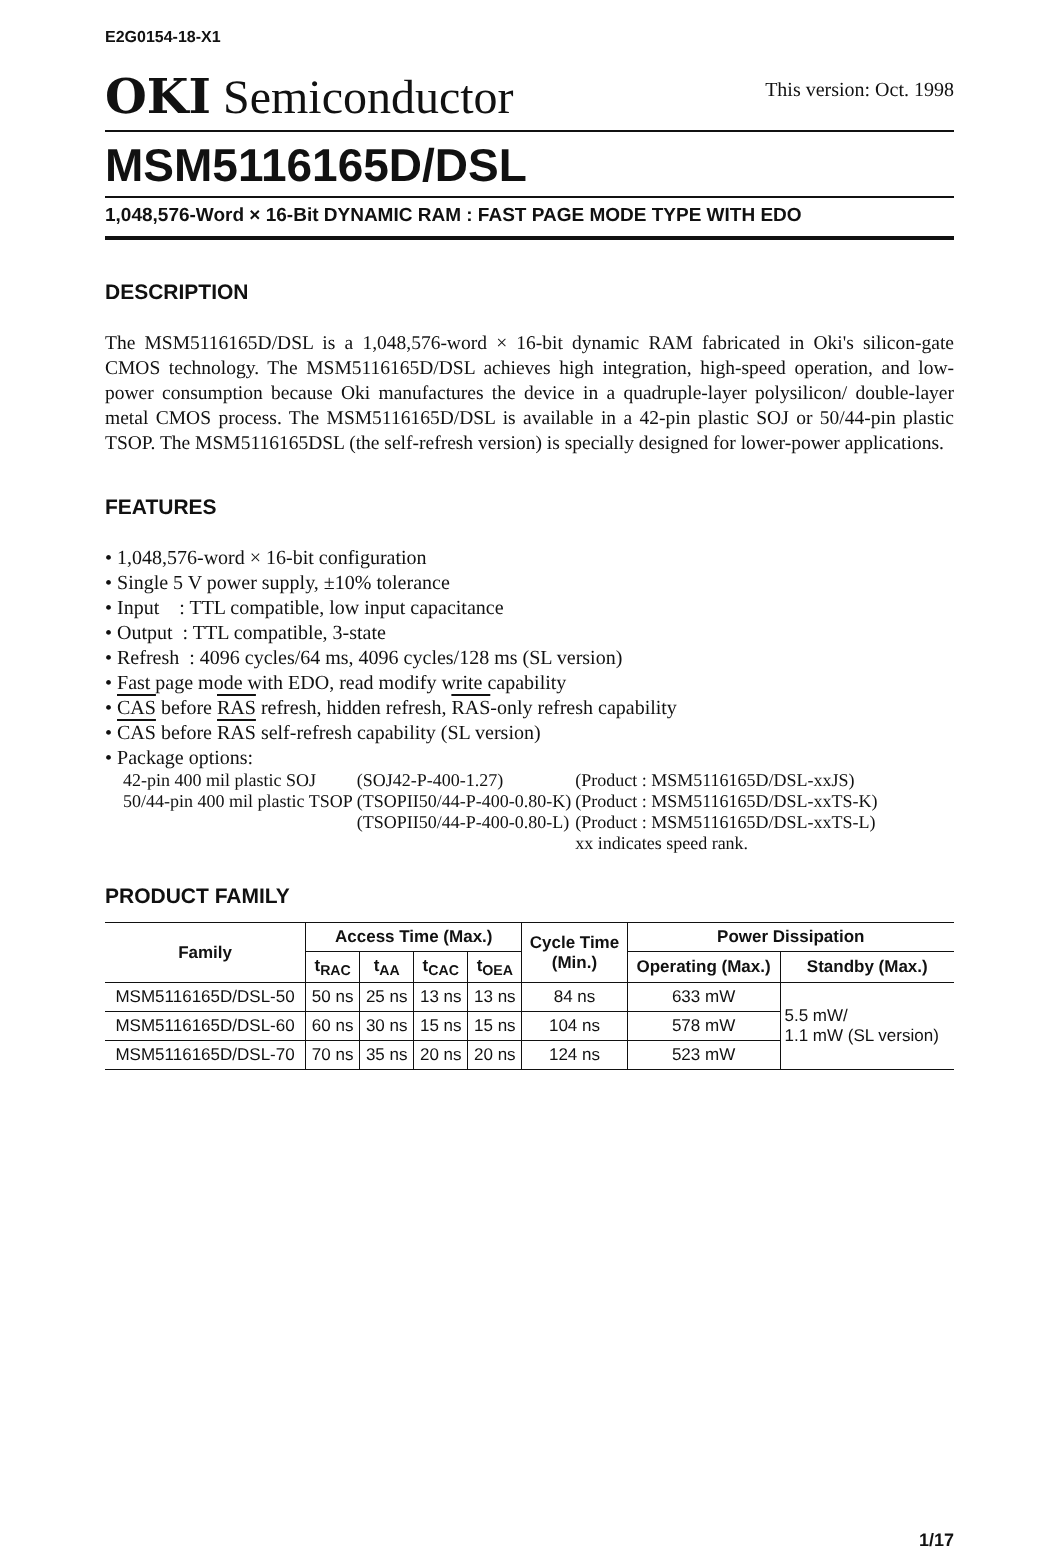E2G0154-18-X1
OKI Semiconductor
This version: Oct. 1998
MSM5116165D/DSL
1,048,576-Word × 16-Bit DYNAMIC RAM : FAST PAGE MODE TYPE WITH EDO
DESCRIPTION
The MSM5116165D/DSL is a 1,048,576-word × 16-bit dynamic RAM fabricated in Oki's silicon-gate CMOS technology. The MSM5116165D/DSL achieves high integration, high-speed operation, and low-power consumption because Oki manufactures the device in a quadruple-layer polysilicon/ double-layer metal CMOS process. The MSM5116165D/DSL is available in a 42-pin plastic SOJ or 50/44-pin plastic TSOP. The MSM5116165DSL (the self-refresh version) is specially designed for lower-power applications.
FEATURES
• 1,048,576-word × 16-bit configuration
• Single 5 V power supply, ±10% tolerance
• Input : TTL compatible, low input capacitance
• Output : TTL compatible, 3-state
• Refresh : 4096 cycles/64 ms, 4096 cycles/128 ms (SL version)
• Fast page mode with EDO, read modify write capability
• CAS before RAS refresh, hidden refresh, RAS-only refresh capability
• CAS before RAS self-refresh capability (SL version)
• Package options:
| 42-pin 400 mil plastic SOJ | (SOJ42-P-400-1.27) | (Product : MSM5116165D/DSL-xxJS) |
| 50/44-pin 400 mil plastic TSOP | (TSOPII50/44-P-400-0.80-K) | (Product : MSM5116165D/DSL-xxTS-K) |
| | (TSOPII50/44-P-400-0.80-L) | (Product : MSM5116165D/DSL-xxTS-L) |
| | | xx indicates speed rank. |
PRODUCT FAMILY
| Family | Access Time (Max.) | | | | Cycle Time (Min.) | Power Dissipation | |
| --- | --- | --- | --- | --- | --- | --- | --- |
| | t<sub>RAC</sub> | t<sub>AA</sub> | t<sub>CAC</sub> | t<sub>OEA</sub> | | Operating (Max.) | Standby (Max.) |
| MSM5116165D/DSL-50 | 50 ns | 25 ns | 13 ns | 13 ns | 84 ns | 633 mW | 5.5 mW/ 1.1 mW (SL version) |
| MSM5116165D/DSL-60 | 60 ns | 30 ns | 15 ns | 15 ns | 104 ns | 578 mW | |
| MSM5116165D/DSL-70 | 70 ns | 35 ns | 20 ns | 20 ns | 124 ns | 523 mW | |
1/17